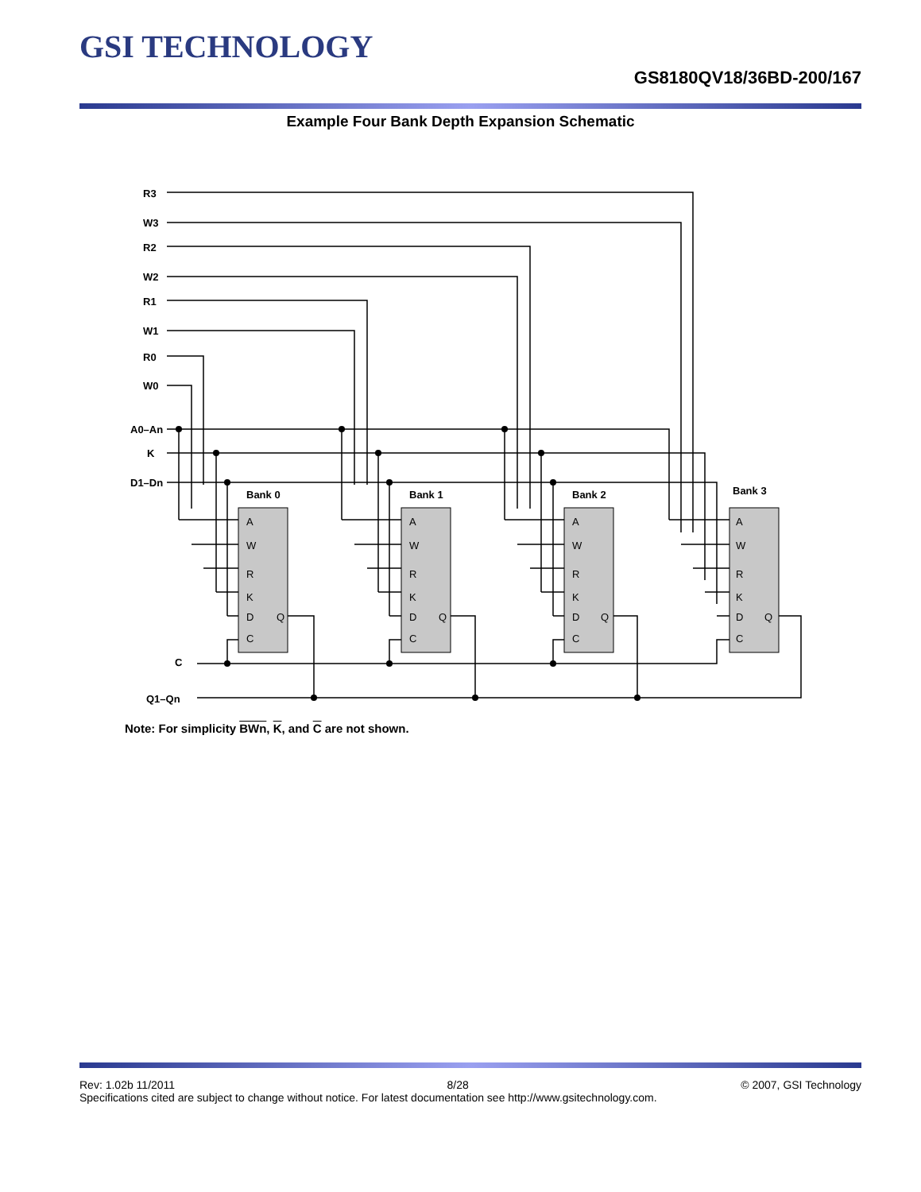GSI TECHNOLOGY
GS8180QV18/36BD-200/167
Example Four Bank Depth Expansion Schematic
R3
W3
R2
W2
R1
W1
R0
W0
A0–An
K
D1–Dn
C
Q1–Qn
Bank 0
Bank 1
Bank 2
Bank 3
A
W
R
K
D
Q
C
A
W
R
K
D
Q
C
A
W
R
K
D
Q
C
A
W
R
K
D
Q
C
Note: For simplicity BWn, K, and C are not shown.
Rev: 1.02b 11/2011 8/28 © 2007, GSI Technology
Specifications cited are subject to change without notice. For latest documentation see http://www.gsitechnology.com.